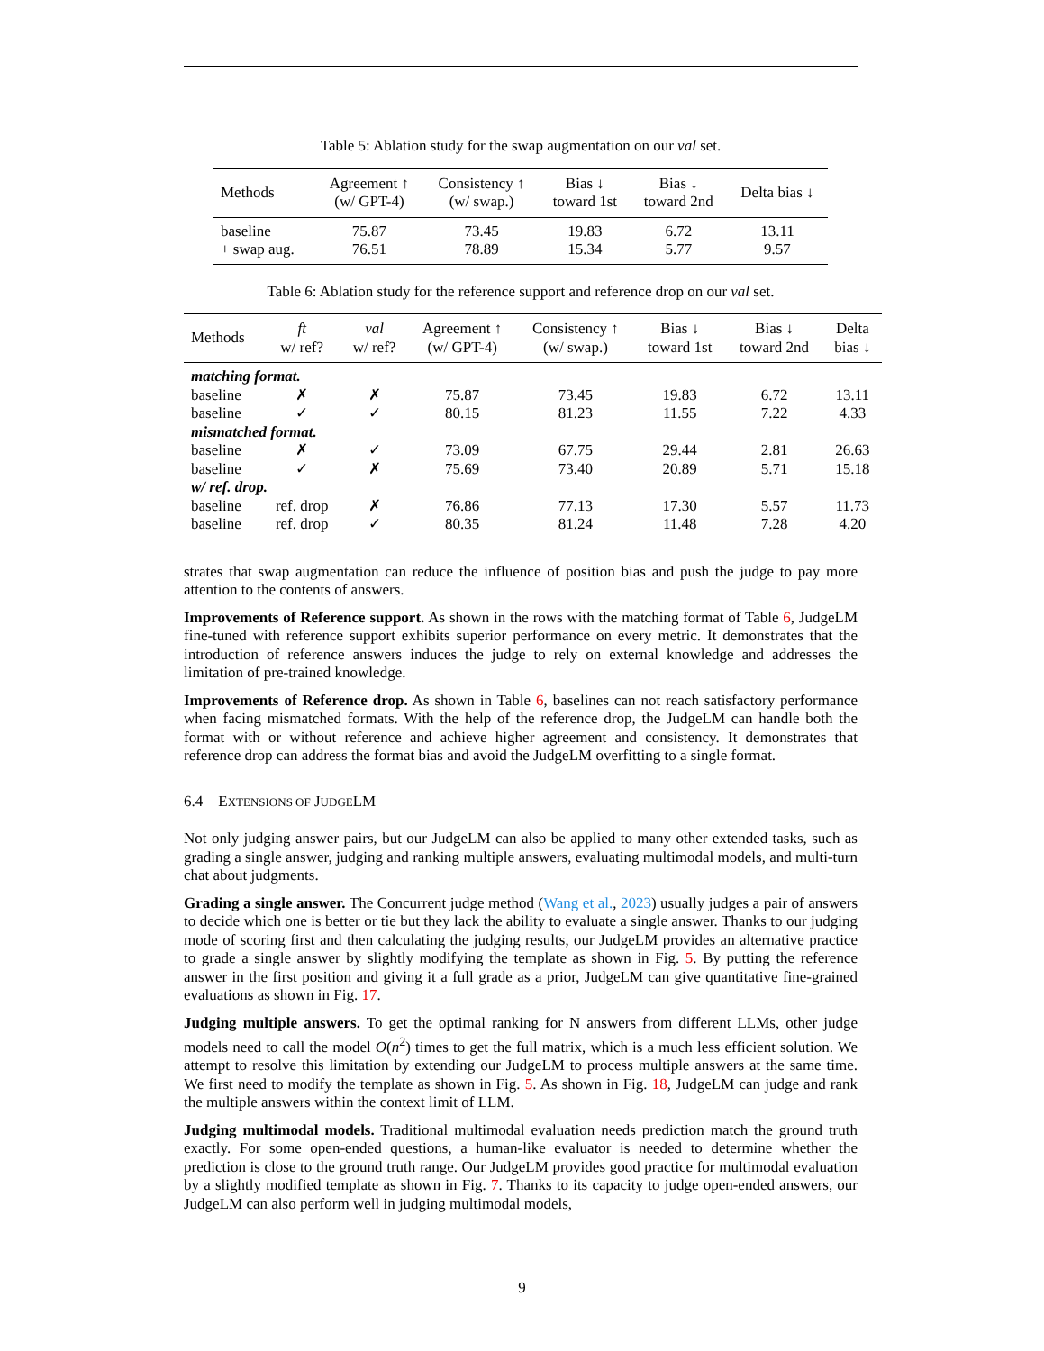Table 5: Ablation study for the swap augmentation on our val set.
| Methods | Agreement ↑ (w/ GPT-4) | Consistency ↑ (w/ swap.) | Bias ↓ toward 1st | Bias ↓ toward 2nd | Delta bias ↓ |
| --- | --- | --- | --- | --- | --- |
| baseline | 75.87 | 73.45 | 19.83 | 6.72 | 13.11 |
| + swap aug. | 76.51 | 78.89 | 15.34 | 5.77 | 9.57 |
Table 6: Ablation study for the reference support and reference drop on our val set.
| Methods | ft w/ ref? | val w/ ref? | Agreement ↑ (w/ GPT-4) | Consistency ↑ (w/ swap.) | Bias ↓ toward 1st | Bias ↓ toward 2nd | Delta bias ↓ |
| --- | --- | --- | --- | --- | --- | --- | --- |
| matching format. | | | | | | | |
| baseline | ✗ | ✗ | 75.87 | 73.45 | 19.83 | 6.72 | 13.11 |
| baseline | ✓ | ✓ | 80.15 | 81.23 | 11.55 | 7.22 | 4.33 |
| mismatched format. | | | | | | | |
| baseline | ✗ | ✓ | 73.09 | 67.75 | 29.44 | 2.81 | 26.63 |
| baseline | ✓ | ✗ | 75.69 | 73.40 | 20.89 | 5.71 | 15.18 |
| w/ ref. drop. | | | | | | | |
| baseline | ref. drop | ✗ | 76.86 | 77.13 | 17.30 | 5.57 | 11.73 |
| baseline | ref. drop | ✓ | 80.35 | 81.24 | 11.48 | 7.28 | 4.20 |
strates that swap augmentation can reduce the influence of position bias and push the judge to pay more attention to the contents of answers.
Improvements of Reference support. As shown in the rows with the matching format of Table 6, JudgeLM fine-tuned with reference support exhibits superior performance on every metric. It demonstrates that the introduction of reference answers induces the judge to rely on external knowledge and addresses the limitation of pre-trained knowledge.
Improvements of Reference drop. As shown in Table 6, baselines can not reach satisfactory performance when facing mismatched formats. With the help of the reference drop, the JudgeLM can handle both the format with or without reference and achieve higher agreement and consistency. It demonstrates that reference drop can address the format bias and avoid the JudgeLM overfitting to a single format.
6.4 EXTENSIONS OF JUDGELM
Not only judging answer pairs, but our JudgeLM can also be applied to many other extended tasks, such as grading a single answer, judging and ranking multiple answers, evaluating multimodal models, and multi-turn chat about judgments.
Grading a single answer. The Concurrent judge method (Wang et al., 2023) usually judges a pair of answers to decide which one is better or tie but they lack the ability to evaluate a single answer. Thanks to our judging mode of scoring first and then calculating the judging results, our JudgeLM provides an alternative practice to grade a single answer by slightly modifying the template as shown in Fig. 5. By putting the reference answer in the first position and giving it a full grade as a prior, JudgeLM can give quantitative fine-grained evaluations as shown in Fig. 17.
Judging multiple answers. To get the optimal ranking for N answers from different LLMs, other judge models need to call the model O(n<sup>2</sup>) times to get the full matrix, which is a much less efficient solution. We attempt to resolve this limitation by extending our JudgeLM to process multiple answers at the same time. We first need to modify the template as shown in Fig. 5. As shown in Fig. 18, JudgeLM can judge and rank the multiple answers within the context limit of LLM.
Judging multimodal models. Traditional multimodal evaluation needs prediction match the ground truth exactly. For some open-ended questions, a human-like evaluator is needed to determine whether the prediction is close to the ground truth range. Our JudgeLM provides good practice for multimodal evaluation by a slightly modified template as shown in Fig. 7. Thanks to its capacity to judge open-ended answers, our JudgeLM can also perform well in judging multimodal models,
9